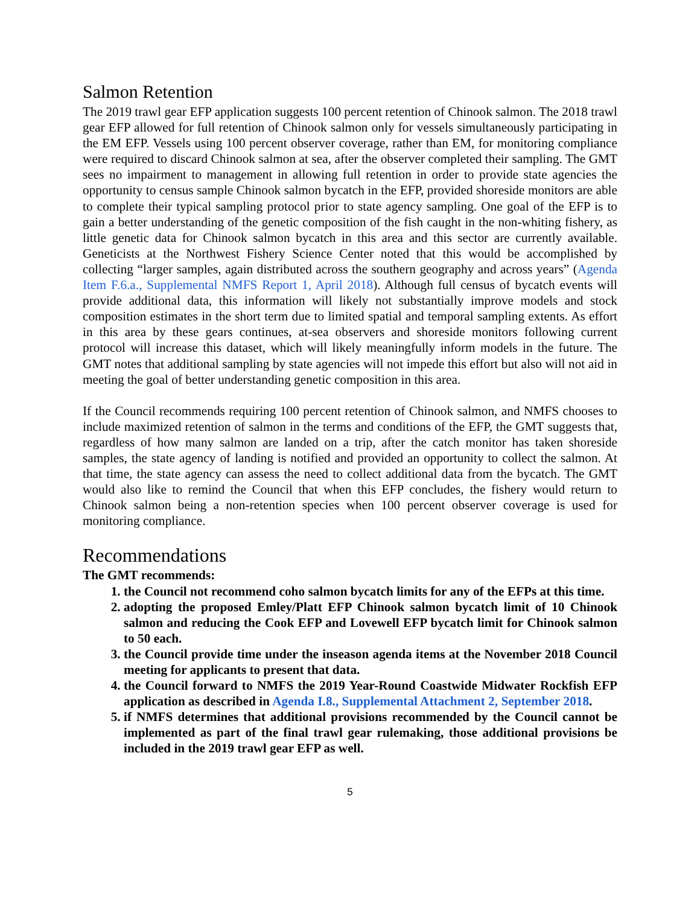Salmon Retention
The 2019 trawl gear EFP application suggests 100 percent retention of Chinook salmon. The 2018 trawl gear EFP allowed for full retention of Chinook salmon only for vessels simultaneously participating in the EM EFP. Vessels using 100 percent observer coverage, rather than EM, for monitoring compliance were required to discard Chinook salmon at sea, after the observer completed their sampling. The GMT sees no impairment to management in allowing full retention in order to provide state agencies the opportunity to census sample Chinook salmon bycatch in the EFP, provided shoreside monitors are able to complete their typical sampling protocol prior to state agency sampling. One goal of the EFP is to gain a better understanding of the genetic composition of the fish caught in the non-whiting fishery, as little genetic data for Chinook salmon bycatch in this area and this sector are currently available. Geneticists at the Northwest Fishery Science Center noted that this would be accomplished by collecting “larger samples, again distributed across the southern geography and across years” (Agenda Item F.6.a., Supplemental NMFS Report 1, April 2018). Although full census of bycatch events will provide additional data, this information will likely not substantially improve models and stock composition estimates in the short term due to limited spatial and temporal sampling extents. As effort in this area by these gears continues, at-sea observers and shoreside monitors following current protocol will increase this dataset, which will likely meaningfully inform models in the future. The GMT notes that additional sampling by state agencies will not impede this effort but also will not aid in meeting the goal of better understanding genetic composition in this area.
If the Council recommends requiring 100 percent retention of Chinook salmon, and NMFS chooses to include maximized retention of salmon in the terms and conditions of the EFP, the GMT suggests that, regardless of how many salmon are landed on a trip, after the catch monitor has taken shoreside samples, the state agency of landing is notified and provided an opportunity to collect the salmon. At that time, the state agency can assess the need to collect additional data from the bycatch. The GMT would also like to remind the Council that when this EFP concludes, the fishery would return to Chinook salmon being a non-retention species when 100 percent observer coverage is used for monitoring compliance.
Recommendations
The GMT recommends:
1. the Council not recommend coho salmon bycatch limits for any of the EFPs at this time.
2. adopting the proposed Emley/Platt EFP Chinook salmon bycatch limit of 10 Chinook salmon and reducing the Cook EFP and Lovewell EFP bycatch limit for Chinook salmon to 50 each.
3. the Council provide time under the inseason agenda items at the November 2018 Council meeting for applicants to present that data.
4. the Council forward to NMFS the 2019 Year-Round Coastwide Midwater Rockfish EFP application as described in Agenda I.8., Supplemental Attachment 2, September 2018.
5. if NMFS determines that additional provisions recommended by the Council cannot be implemented as part of the final trawl gear rulemaking, those additional provisions be included in the 2019 trawl gear EFP as well.
5